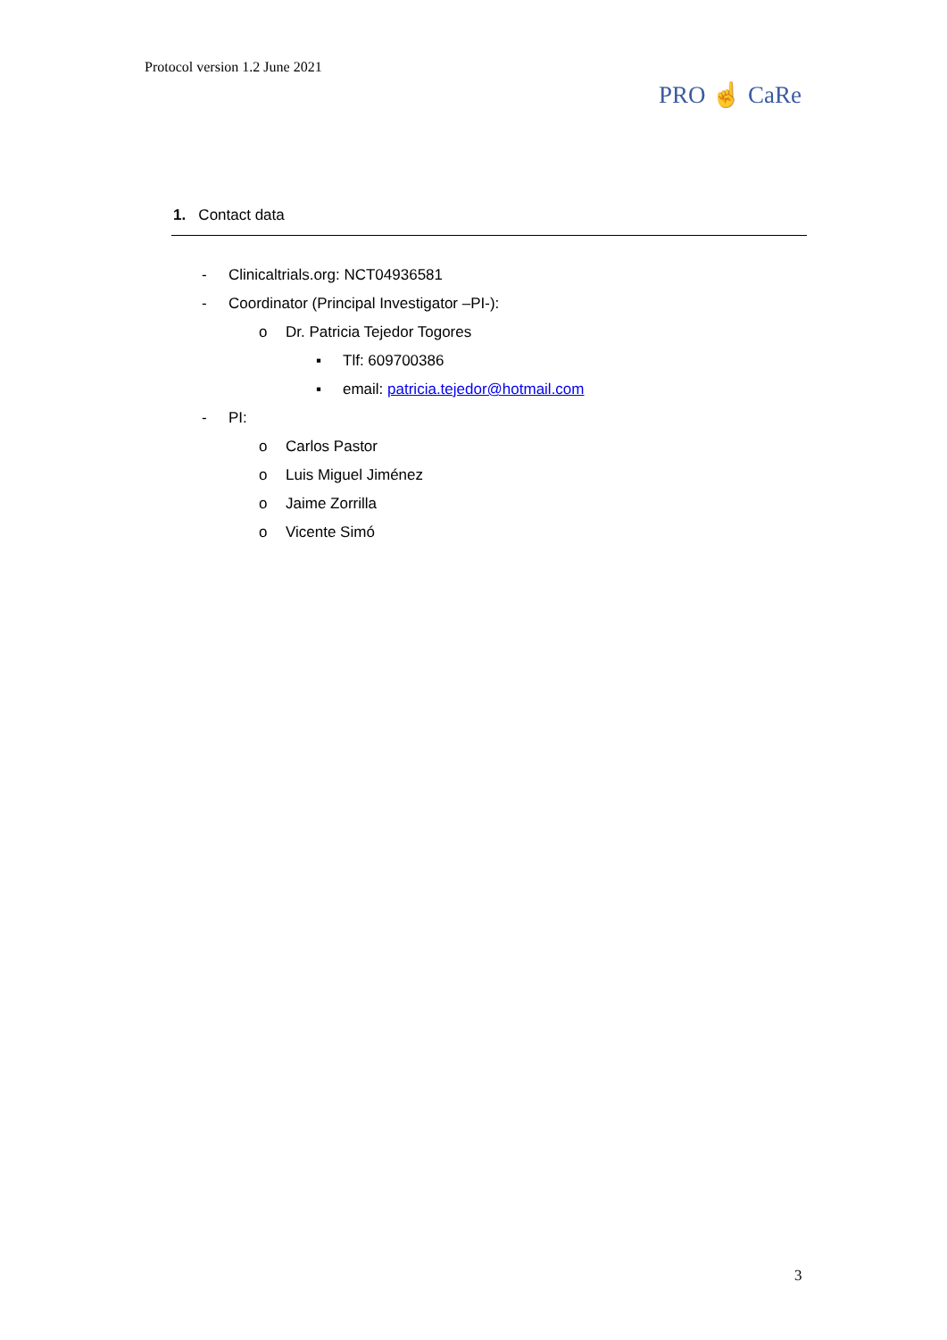Protocol version 1.2 June 2021
PRO ☝ CaRe
1. Contact data
- Clinicaltrials.org: NCT04936581
- Coordinator (Principal Investigator –PI-):
o Dr. Patricia Tejedor Togores
▪ Tlf: 609700386
▪ email: patricia.tejedor@hotmail.com
- PI:
o Carlos Pastor
o Luis Miguel Jiménez
o Jaime Zorrilla
o Vicente Simó
3